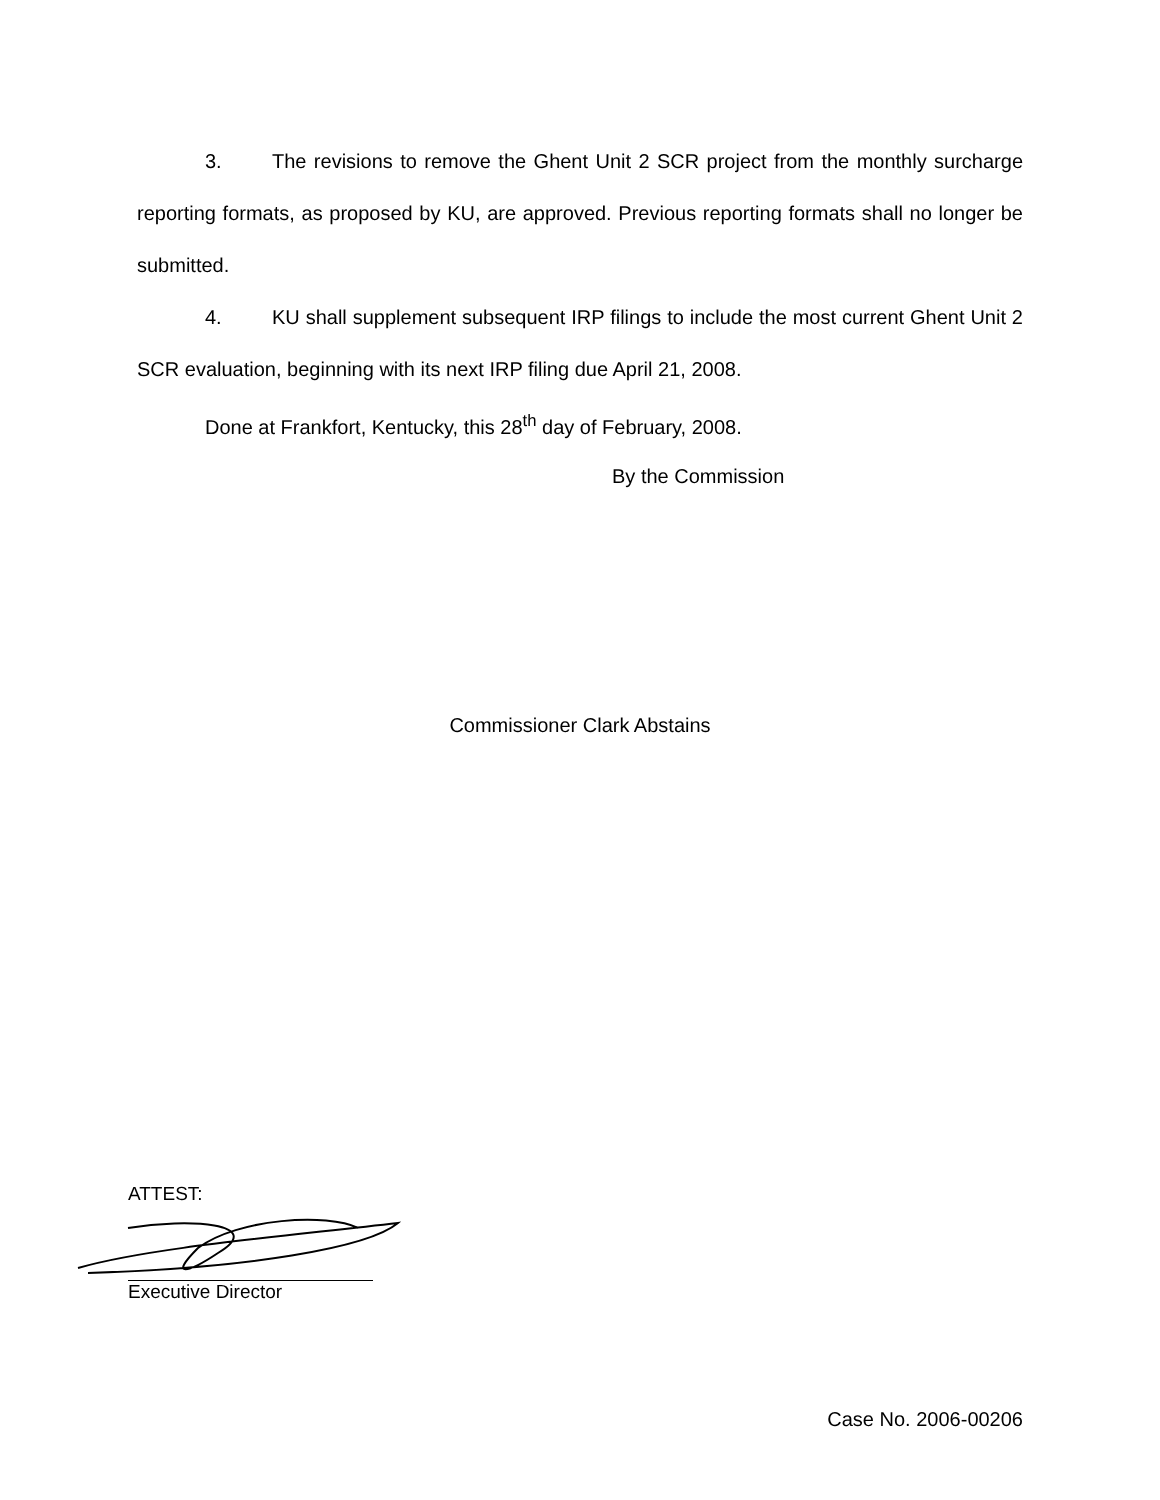3. The revisions to remove the Ghent Unit 2 SCR project from the monthly surcharge reporting formats, as proposed by KU, are approved. Previous reporting formats shall no longer be submitted.
4. KU shall supplement subsequent IRP filings to include the most current Ghent Unit 2 SCR evaluation, beginning with its next IRP filing due April 21, 2008.
Done at Frankfort, Kentucky, this 28<sup>th</sup> day of February, 2008.
By the Commission
Commissioner Clark Abstains
ATTEST:
Executive Director
Case No. 2006-00206